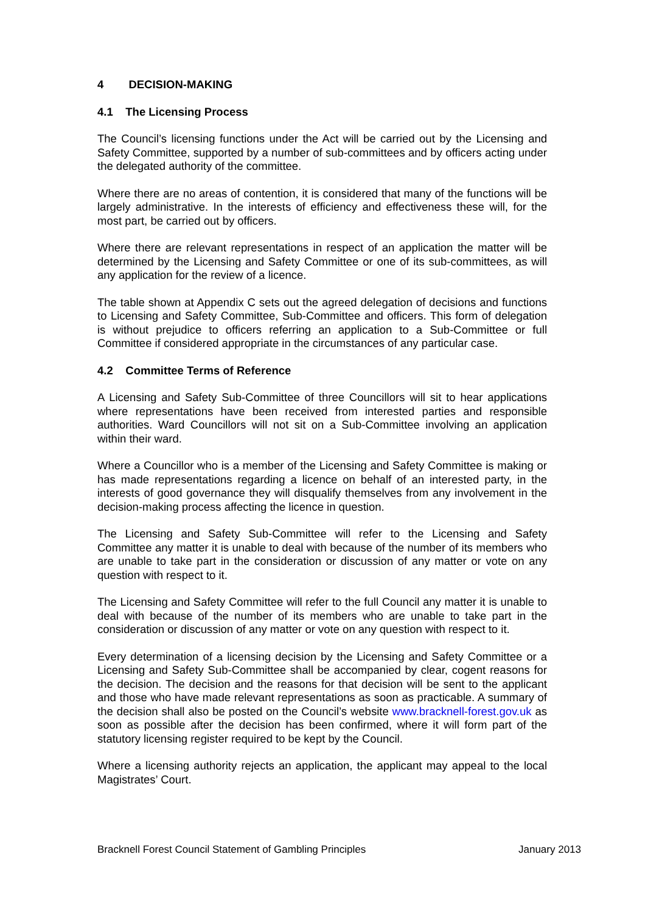4 DECISION-MAKING
4.1 The Licensing Process
The Council’s licensing functions under the Act will be carried out by the Licensing and Safety Committee, supported by a number of sub-committees and by officers acting under the delegated authority of the committee.
Where there are no areas of contention, it is considered that many of the functions will be largely administrative. In the interests of efficiency and effectiveness these will, for the most part, be carried out by officers.
Where there are relevant representations in respect of an application the matter will be determined by the Licensing and Safety Committee or one of its sub-committees, as will any application for the review of a licence.
The table shown at Appendix C sets out the agreed delegation of decisions and functions to Licensing and Safety Committee, Sub-Committee and officers. This form of delegation is without prejudice to officers referring an application to a Sub-Committee or full Committee if considered appropriate in the circumstances of any particular case.
4.2 Committee Terms of Reference
A Licensing and Safety Sub-Committee of three Councillors will sit to hear applications where representations have been received from interested parties and responsible authorities. Ward Councillors will not sit on a Sub-Committee involving an application within their ward.
Where a Councillor who is a member of the Licensing and Safety Committee is making or has made representations regarding a licence on behalf of an interested party, in the interests of good governance they will disqualify themselves from any involvement in the decision-making process affecting the licence in question.
The Licensing and Safety Sub-Committee will refer to the Licensing and Safety Committee any matter it is unable to deal with because of the number of its members who are unable to take part in the consideration or discussion of any matter or vote on any question with respect to it.
The Licensing and Safety Committee will refer to the full Council any matter it is unable to deal with because of the number of its members who are unable to take part in the consideration or discussion of any matter or vote on any question with respect to it.
Every determination of a licensing decision by the Licensing and Safety Committee or a Licensing and Safety Sub-Committee shall be accompanied by clear, cogent reasons for the decision. The decision and the reasons for that decision will be sent to the applicant and those who have made relevant representations as soon as practicable. A summary of the decision shall also be posted on the Council’s website www.bracknell-forest.gov.uk as soon as possible after the decision has been confirmed, where it will form part of the statutory licensing register required to be kept by the Council.
Where a licensing authority rejects an application, the applicant may appeal to the local Magistrates’ Court.
Bracknell Forest Council Statement of Gambling Principles January 2013